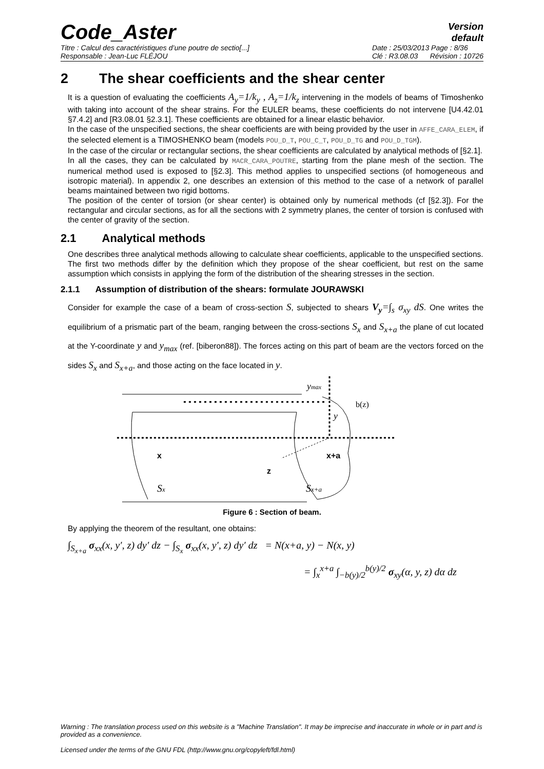Code_Aster
Version
default
Titre : Calcul des caractéristiques d’une poutre de sectio[...]
Responsable : Jean-Luc FLÉJOU Date : 25/03/2013 Page : 8/36
Clé : R3.08.03 Révision : 10726
2 The shear coefficients and the shear center
It is a question of evaluating the coefficients A<sub>y</sub>=1/k<sub>y</sub> , A<sub>z</sub>=1/k<sub>z</sub> intervening in the models of beams of Timoshenko with taking into account of the shear strains. For the EULER beams, these coefficients do not intervene [U4.42.01 §7.4.2] and [R3.08.01 §2.3.1]. These coefficients are obtained for a linear elastic behavior.
In the case of the unspecified sections, the shear coefficients are with being provided by the user in AFFE_CARA_ELEM, if the selected element is a TIMOSHENKO beam (models POU_D_T, POU_C_T, POU_D_TG and POU_D_TGM).
In the case of the circular or rectangular sections, the shear coefficients are calculated by analytical methods of [§2.1].
In all the cases, they can be calculated by MACR_CARA_POUTRE, starting from the plane mesh of the section. The numerical method used is exposed to [§2.3]. This method applies to unspecified sections (of homogeneous and isotropic material). In appendix 2, one describes an extension of this method to the case of a network of parallel beams maintained between two rigid bottoms.
The position of the center of torsion (or shear center) is obtained only by numerical methods (cf [§2.3]). For the rectangular and circular sections, as for all the sections with 2 symmetry planes, the center of torsion is confused with the center of gravity of the section.
2.1 Analytical methods
One describes three analytical methods allowing to calculate shear coefficients, applicable to the unspecified sections.
The first two methods differ by the definition which they propose of the shear coefficient, but rest on the same assumption which consists in applying the form of the distribution of the shearing stresses in the section.
2.1.1 Assumption of distribution of the shears: formulate JOURAWSKI
Consider for example the case of a beam of cross-section S, subjected to shears V<sub>y</sub>=∫<sub>s</sub> σ<sub>xy</sub> dS. One writes the equilibrium of a prismatic part of the beam, ranging between the cross-sections S<sub>x</sub> and S<sub>x+a</sub> the plane of cut located at the Y-coordinate y and y<sub>max</sub> (ref. [biberon88]). The forces acting on this part of beam are the vectors forced on the sides S<sub>x</sub> and S<sub>x+a</sub>, and those acting on the face located in y.
ymax
b(z)
y
x
x+a
z
Sx
Sx+a
Figure 6 : Section of beam.
By applying the theorem of the resultant, one obtains:
∫<sub>S<sub>x+a</sub></sub> σ<sub>xx</sub>(x, y′, z) dy′ dz − ∫<sub>S<sub>x</sub></sub> σ<sub>xx</sub>(x, y′, z) dy′ dz = N(x+a, y) − N(x, y)
= ∫<sub>x</sub><sup>x+a</sup> ∫<sub>−b(y)/2</sub><sup>b(y)/2</sup> σ<sub>xy</sub>(α, y, z) dα dz
Warning : The translation process used on this website is a "Machine Translation". It may be imprecise and inaccurate in whole or in part and is provided as a convenience.
Licensed under the terms of the GNU FDL (http://www.gnu.org/copyleft/fdl.html)